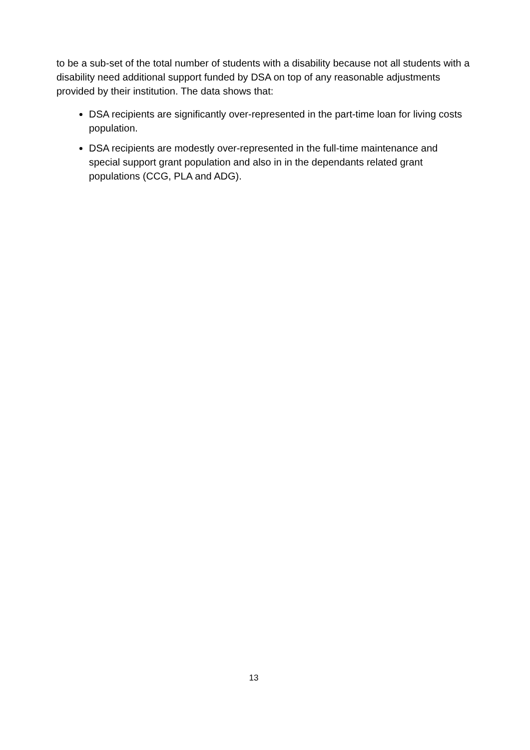to be a sub-set of the total number of students with a disability because not all students with a disability need additional support funded by DSA on top of any reasonable adjustments provided by their institution. The data shows that:
DSA recipients are significantly over-represented in the part-time loan for living costs population.
DSA recipients are modestly over-represented in the full-time maintenance and special support grant population and also in in the dependants related grant populations (CCG, PLA and ADG).
13